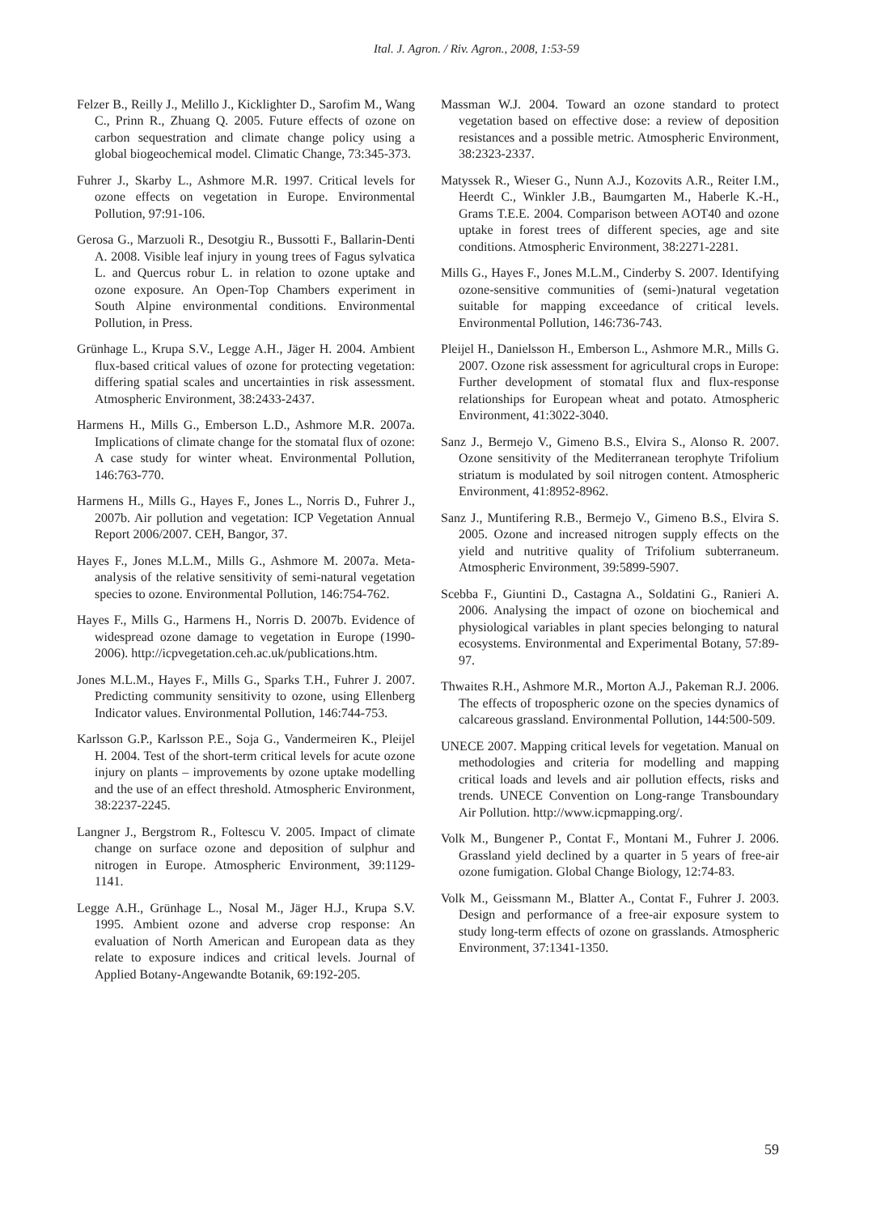Ital. J. Agron. / Riv. Agron., 2008, 1:53-59
Felzer B., Reilly J., Melillo J., Kicklighter D., Sarofim M., Wang C., Prinn R., Zhuang Q. 2005. Future effects of ozone on carbon sequestration and climate change policy using a global biogeochemical model. Climatic Change, 73:345-373.
Fuhrer J., Skarby L., Ashmore M.R. 1997. Critical levels for ozone effects on vegetation in Europe. Environmental Pollution, 97:91-106.
Gerosa G., Marzuoli R., Desotgiu R., Bussotti F., Ballarin-Denti A. 2008. Visible leaf injury in young trees of Fagus sylvatica L. and Quercus robur L. in relation to ozone uptake and ozone exposure. An Open-Top Chambers experiment in South Alpine environmental conditions. Environmental Pollution, in Press.
Grünhage L., Krupa S.V., Legge A.H., Jäger H. 2004. Ambient flux-based critical values of ozone for protecting vegetation: differing spatial scales and uncertainties in risk assessment. Atmospheric Environment, 38:2433-2437.
Harmens H., Mills G., Emberson L.D., Ashmore M.R. 2007a. Implications of climate change for the stomatal flux of ozone: A case study for winter wheat. Environmental Pollution, 146:763-770.
Harmens H., Mills G., Hayes F., Jones L., Norris D., Fuhrer J., 2007b. Air pollution and vegetation: ICP Vegetation Annual Report 2006/2007. CEH, Bangor, 37.
Hayes F., Jones M.L.M., Mills G., Ashmore M. 2007a. Meta-analysis of the relative sensitivity of semi-natural vegetation species to ozone. Environmental Pollution, 146:754-762.
Hayes F., Mills G., Harmens H., Norris D. 2007b. Evidence of widespread ozone damage to vegetation in Europe (1990-2006). http://icpvegetation.ceh.ac.uk/publications.htm.
Jones M.L.M., Hayes F., Mills G., Sparks T.H., Fuhrer J. 2007. Predicting community sensitivity to ozone, using Ellenberg Indicator values. Environmental Pollution, 146:744-753.
Karlsson G.P., Karlsson P.E., Soja G., Vandermeiren K., Pleijel H. 2004. Test of the short-term critical levels for acute ozone injury on plants – improvements by ozone uptake modelling and the use of an effect threshold. Atmospheric Environment, 38:2237-2245.
Langner J., Bergstrom R., Foltescu V. 2005. Impact of climate change on surface ozone and deposition of sulphur and nitrogen in Europe. Atmospheric Environment, 39:1129-1141.
Legge A.H., Grünhage L., Nosal M., Jäger H.J., Krupa S.V. 1995. Ambient ozone and adverse crop response: An evaluation of North American and European data as they relate to exposure indices and critical levels. Journal of Applied Botany-Angewandte Botanik, 69:192-205.
Massman W.J. 2004. Toward an ozone standard to protect vegetation based on effective dose: a review of deposition resistances and a possible metric. Atmospheric Environment, 38:2323-2337.
Matyssek R., Wieser G., Nunn A.J., Kozovits A.R., Reiter I.M., Heerdt C., Winkler J.B., Baumgarten M., Haberle K.-H., Grams T.E.E. 2004. Comparison between AOT40 and ozone uptake in forest trees of different species, age and site conditions. Atmospheric Environment, 38:2271-2281.
Mills G., Hayes F., Jones M.L.M., Cinderby S. 2007. Identifying ozone-sensitive communities of (semi-)natural vegetation suitable for mapping exceedance of critical levels. Environmental Pollution, 146:736-743.
Pleijel H., Danielsson H., Emberson L., Ashmore M.R., Mills G. 2007. Ozone risk assessment for agricultural crops in Europe: Further development of stomatal flux and flux-response relationships for European wheat and potato. Atmospheric Environment, 41:3022-3040.
Sanz J., Bermejo V., Gimeno B.S., Elvira S., Alonso R. 2007. Ozone sensitivity of the Mediterranean terophyte Trifolium striatum is modulated by soil nitrogen content. Atmospheric Environment, 41:8952-8962.
Sanz J., Muntifering R.B., Bermejo V., Gimeno B.S., Elvira S. 2005. Ozone and increased nitrogen supply effects on the yield and nutritive quality of Trifolium subterraneum. Atmospheric Environment, 39:5899-5907.
Scebba F., Giuntini D., Castagna A., Soldatini G., Ranieri A. 2006. Analysing the impact of ozone on biochemical and physiological variables in plant species belonging to natural ecosystems. Environmental and Experimental Botany, 57:89-97.
Thwaites R.H., Ashmore M.R., Morton A.J., Pakeman R.J. 2006. The effects of tropospheric ozone on the species dynamics of calcareous grassland. Environmental Pollution, 144:500-509.
UNECE 2007. Mapping critical levels for vegetation. Manual on methodologies and criteria for modelling and mapping critical loads and levels and air pollution effects, risks and trends. UNECE Convention on Long-range Transboundary Air Pollution. http://www.icpmapping.org/.
Volk M., Bungener P., Contat F., Montani M., Fuhrer J. 2006. Grassland yield declined by a quarter in 5 years of free-air ozone fumigation. Global Change Biology, 12:74-83.
Volk M., Geissmann M., Blatter A., Contat F., Fuhrer J. 2003. Design and performance of a free-air exposure system to study long-term effects of ozone on grasslands. Atmospheric Environment, 37:1341-1350.
59